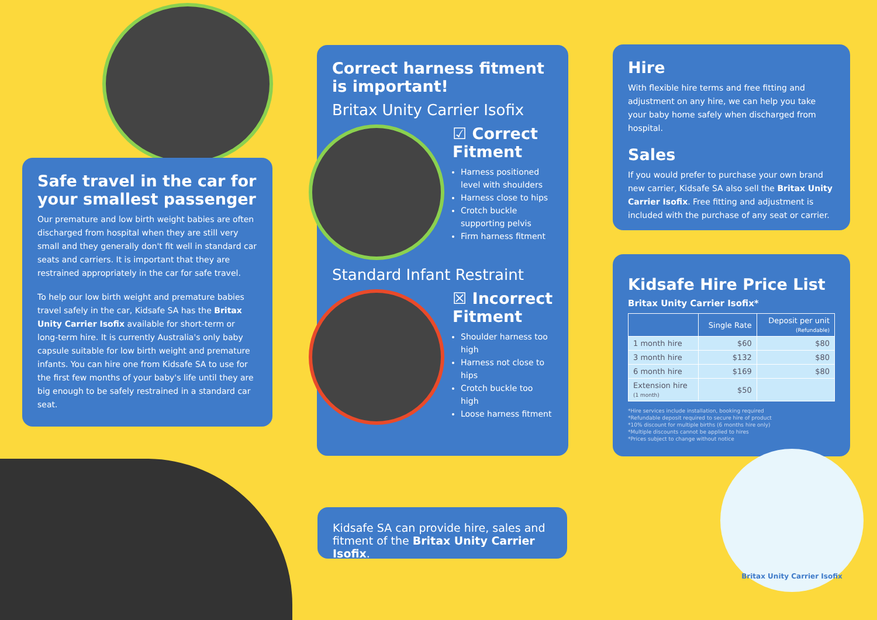Safe travel in the car for your smallest passenger
Our premature and low birth weight babies are often discharged from hospital when they are still very small and they generally don't fit well in standard car seats and carriers. It is important that they are restrained appropriately in the car for safe travel.
To help our low birth weight and premature babies travel safely in the car, Kidsafe SA has the Britax Unity Carrier Isofix available for short-term or long-term hire. It is currently Australia's only baby capsule suitable for low birth weight and premature infants. You can hire one from Kidsafe SA to use for the first few months of your baby's life until they are big enough to be safely restrained in a standard car seat.
Correct harness fitment is important!
Britax Unity Carrier Isofix
☑ Correct Fitment
Harness positioned level with shoulders
Harness close to hips
Crotch buckle supporting pelvis
Firm harness fitment
Standard Infant Restraint
☒ Incorrect Fitment
Shoulder harness too high
Harness not close to hips
Crotch buckle too high
Loose harness fitment
Kidsafe SA can provide hire, sales and fitment of the Britax Unity Carrier Isofix.
Hire
With flexible hire terms and free fitting and adjustment on any hire, we can help you take your baby home safely when discharged from hospital.
Sales
If you would prefer to purchase your own brand new carrier, Kidsafe SA also sell the Britax Unity Carrier Isofix. Free fitting and adjustment is included with the purchase of any seat or carrier.
Kidsafe Hire Price List
Britax Unity Carrier Isofix*
| | Single Rate | Deposit per unit (Refundable) |
| --- | --- | --- |
| 1 month hire | $60 | $80 |
| 3 month hire | $132 | $80 |
| 6 month hire | $169 | $80 |
| Extension hire (1 month) | $50 | |
*Hire services include installation, booking required
*Refundable deposit required to secure hire of product
*10% discount for multiple births (6 months hire only)
*Multiple discounts cannot be applied to hires
*Prices subject to change without notice
Britax Unity Carrier Isofix